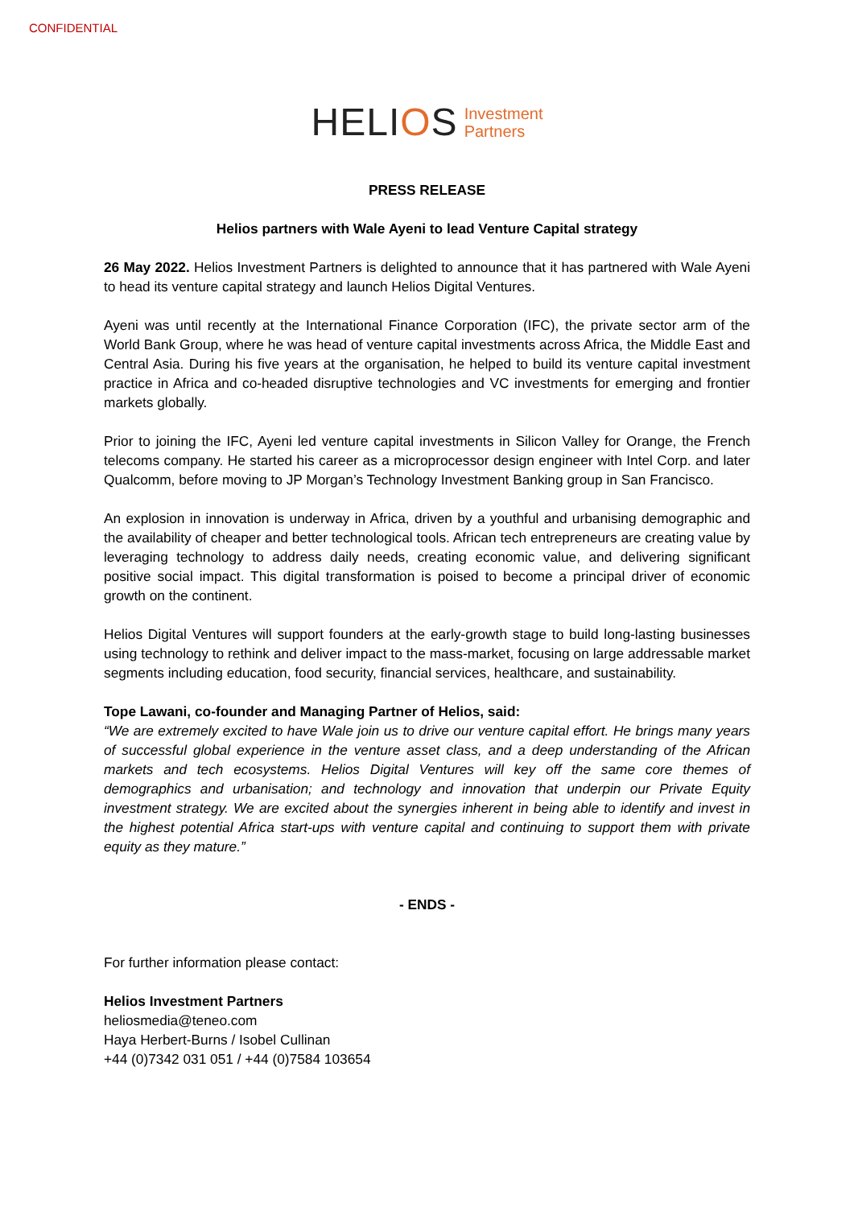CONFIDENTIAL
HELIOS Investment
Partners
PRESS RELEASE
Helios partners with Wale Ayeni to lead Venture Capital strategy
26 May 2022. Helios Investment Partners is delighted to announce that it has partnered with Wale Ayeni to head its venture capital strategy and launch Helios Digital Ventures.
Ayeni was until recently at the International Finance Corporation (IFC), the private sector arm of the World Bank Group, where he was head of venture capital investments across Africa, the Middle East and Central Asia. During his five years at the organisation, he helped to build its venture capital investment practice in Africa and co-headed disruptive technologies and VC investments for emerging and frontier markets globally.
Prior to joining the IFC, Ayeni led venture capital investments in Silicon Valley for Orange, the French telecoms company. He started his career as a microprocessor design engineer with Intel Corp. and later Qualcomm, before moving to JP Morgan’s Technology Investment Banking group in San Francisco.
An explosion in innovation is underway in Africa, driven by a youthful and urbanising demographic and the availability of cheaper and better technological tools. African tech entrepreneurs are creating value by leveraging technology to address daily needs, creating economic value, and delivering significant positive social impact. This digital transformation is poised to become a principal driver of economic growth on the continent.
Helios Digital Ventures will support founders at the early-growth stage to build long-lasting businesses using technology to rethink and deliver impact to the mass-market, focusing on large addressable market segments including education, food security, financial services, healthcare, and sustainability.
Tope Lawani, co-founder and Managing Partner of Helios, said:
“We are extremely excited to have Wale join us to drive our venture capital effort. He brings many years of successful global experience in the venture asset class, and a deep understanding of the African markets and tech ecosystems. Helios Digital Ventures will key off the same core themes of demographics and urbanisation; and technology and innovation that underpin our Private Equity investment strategy. We are excited about the synergies inherent in being able to identify and invest in the highest potential Africa start-ups with venture capital and continuing to support them with private equity as they mature.”
- ENDS -
For further information please contact:
Helios Investment Partners
heliosmedia@teneo.com
Haya Herbert-Burns / Isobel Cullinan
+44 (0)7342 031 051 / +44 (0)7584 103654